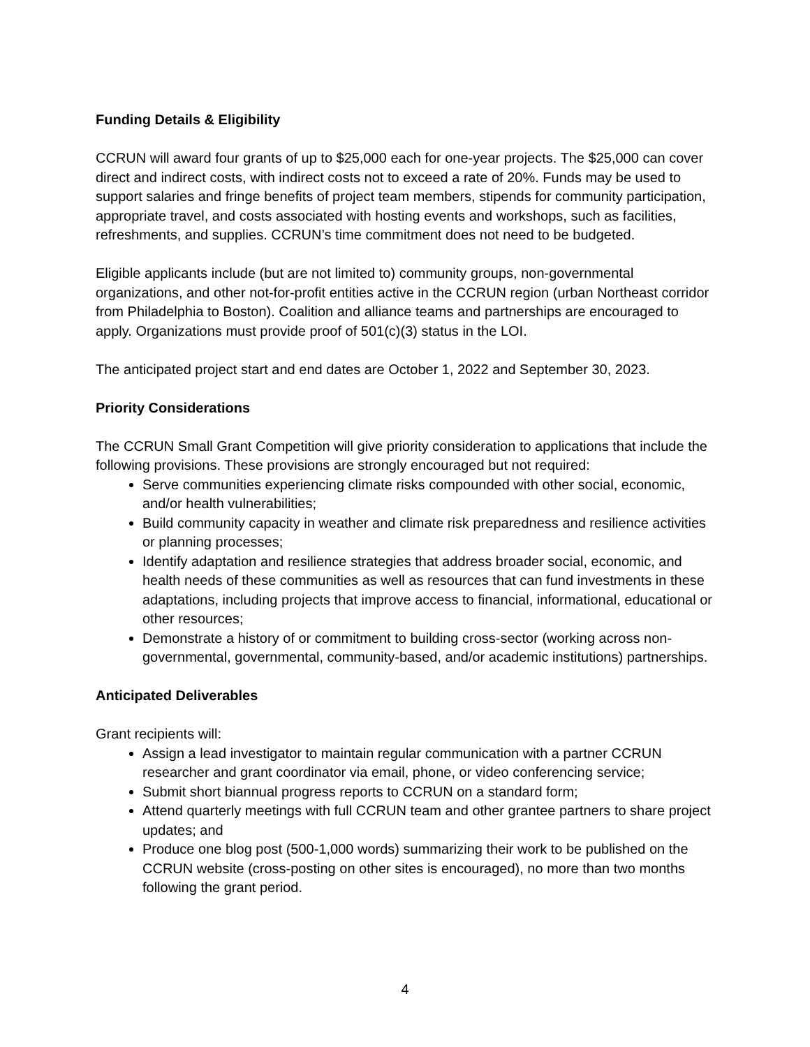Funding Details & Eligibility
CCRUN will award four grants of up to $25,000 each for one-year projects. The $25,000 can cover direct and indirect costs, with indirect costs not to exceed a rate of 20%. Funds may be used to support salaries and fringe benefits of project team members, stipends for community participation, appropriate travel, and costs associated with hosting events and workshops, such as facilities, refreshments, and supplies. CCRUN’s time commitment does not need to be budgeted.
Eligible applicants include (but are not limited to) community groups, non-governmental organizations, and other not-for-profit entities active in the CCRUN region (urban Northeast corridor from Philadelphia to Boston). Coalition and alliance teams and partnerships are encouraged to apply. Organizations must provide proof of 501(c)(3) status in the LOI.
The anticipated project start and end dates are October 1, 2022 and September 30, 2023.
Priority Considerations
The CCRUN Small Grant Competition will give priority consideration to applications that include the following provisions. These provisions are strongly encouraged but not required:
Serve communities experiencing climate risks compounded with other social, economic, and/or health vulnerabilities;
Build community capacity in weather and climate risk preparedness and resilience activities or planning processes;
Identify adaptation and resilience strategies that address broader social, economic, and health needs of these communities as well as resources that can fund investments in these adaptations, including projects that improve access to financial, informational, educational or other resources;
Demonstrate a history of or commitment to building cross-sector (working across non-governmental, governmental, community-based, and/or academic institutions) partnerships.
Anticipated Deliverables
Grant recipients will:
Assign a lead investigator to maintain regular communication with a partner CCRUN researcher and grant coordinator via email, phone, or video conferencing service;
Submit short biannual progress reports to CCRUN on a standard form;
Attend quarterly meetings with full CCRUN team and other grantee partners to share project updates; and
Produce one blog post (500-1,000 words) summarizing their work to be published on the CCRUN website (cross-posting on other sites is encouraged), no more than two months following the grant period.
4